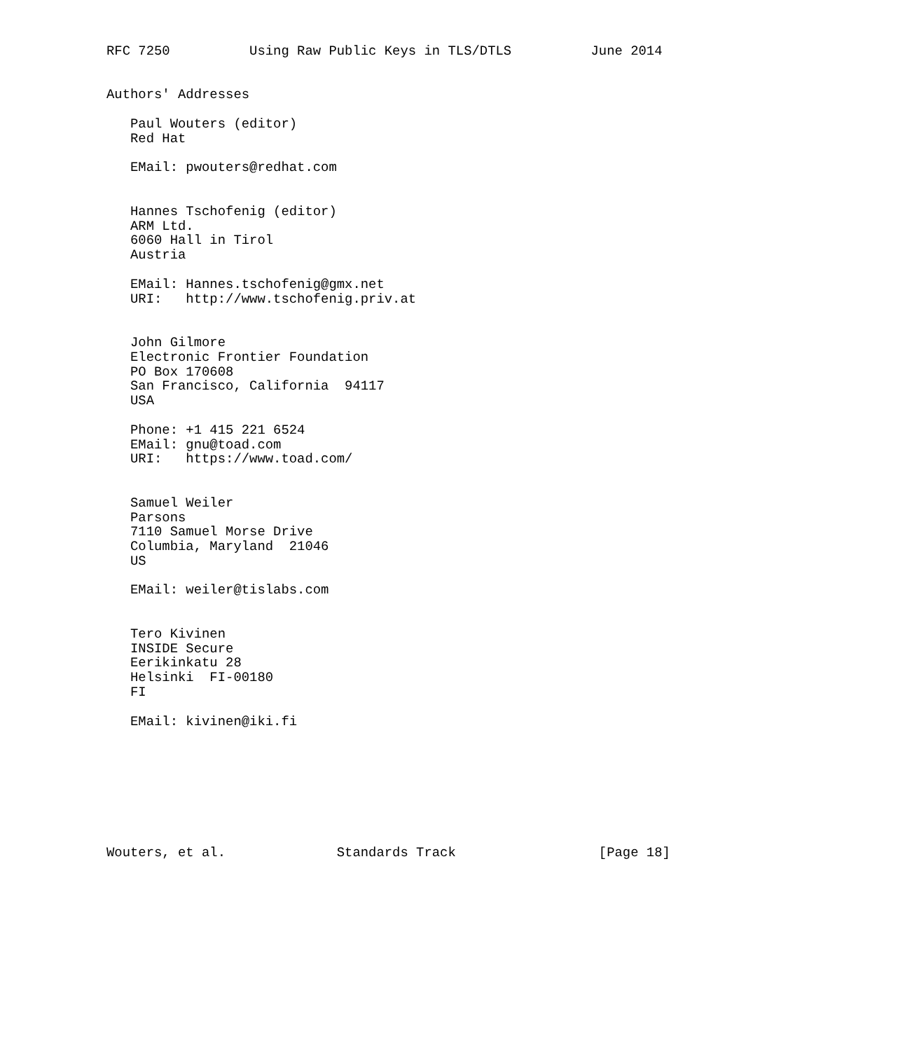RFC 7250          Using Raw Public Keys in TLS/DTLS          June 2014


Authors' Addresses

   Paul Wouters (editor)
   Red Hat

   EMail: pwouters@redhat.com


   Hannes Tschofenig (editor)
   ARM Ltd.
   6060 Hall in Tirol
   Austria

   EMail: Hannes.tschofenig@gmx.net
   URI:   http://www.tschofenig.priv.at


   John Gilmore
   Electronic Frontier Foundation
   PO Box 170608
   San Francisco, California  94117
   USA

   Phone: +1 415 221 6524
   EMail: gnu@toad.com
   URI:   https://www.toad.com/


   Samuel Weiler
   Parsons
   7110 Samuel Morse Drive
   Columbia, Maryland  21046
   US

   EMail: weiler@tislabs.com


   Tero Kivinen
   INSIDE Secure
   Eerikinkatu 28
   Helsinki  FI-00180
   FI

   EMail: kivinen@iki.fi








Wouters, et al.              Standards Track                  [Page 18]